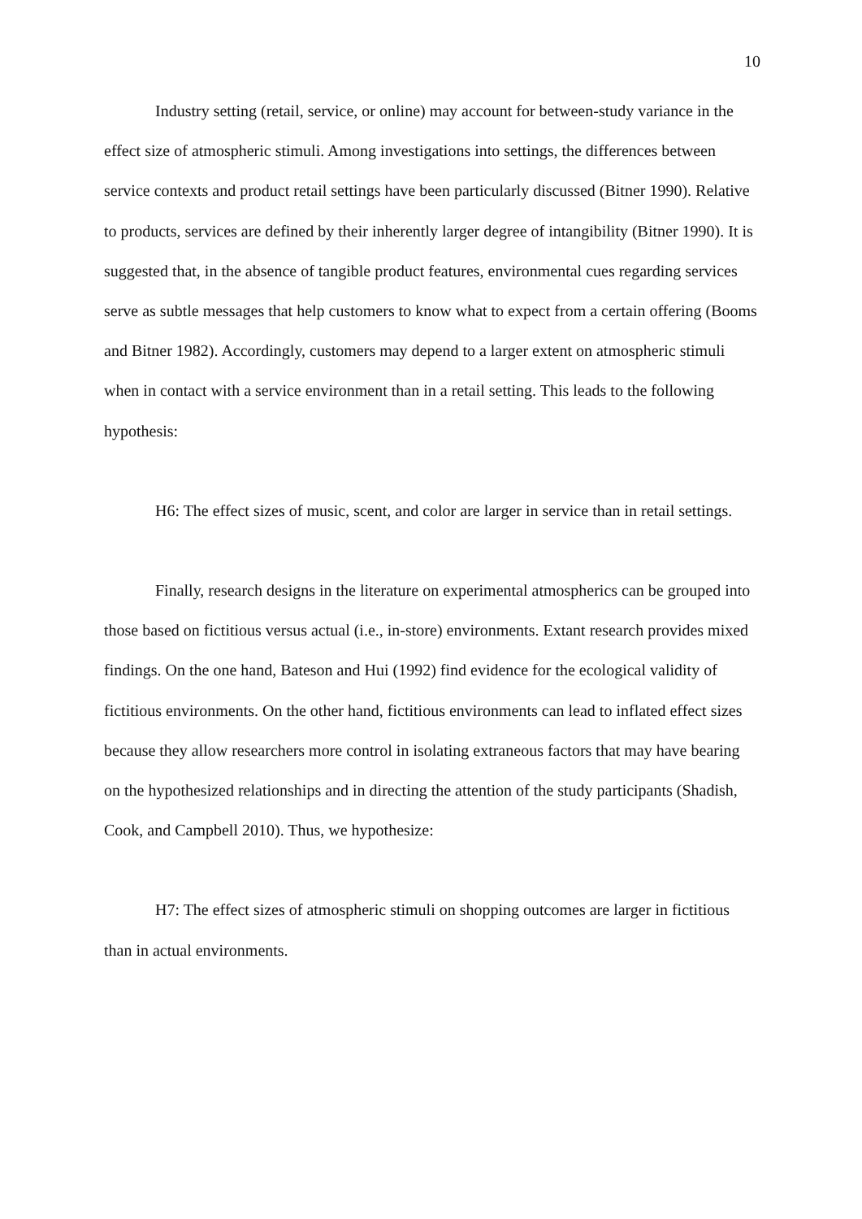10
Industry setting (retail, service, or online) may account for between-study variance in the effect size of atmospheric stimuli. Among investigations into settings, the differences between service contexts and product retail settings have been particularly discussed (Bitner 1990). Relative to products, services are defined by their inherently larger degree of intangibility (Bitner 1990). It is suggested that, in the absence of tangible product features, environmental cues regarding services serve as subtle messages that help customers to know what to expect from a certain offering (Booms and Bitner 1982). Accordingly, customers may depend to a larger extent on atmospheric stimuli when in contact with a service environment than in a retail setting. This leads to the following hypothesis:
H6: The effect sizes of music, scent, and color are larger in service than in retail settings.
Finally, research designs in the literature on experimental atmospherics can be grouped into those based on fictitious versus actual (i.e., in-store) environments. Extant research provides mixed findings. On the one hand, Bateson and Hui (1992) find evidence for the ecological validity of fictitious environments. On the other hand, fictitious environments can lead to inflated effect sizes because they allow researchers more control in isolating extraneous factors that may have bearing on the hypothesized relationships and in directing the attention of the study participants (Shadish, Cook, and Campbell 2010). Thus, we hypothesize:
H7: The effect sizes of atmospheric stimuli on shopping outcomes are larger in fictitious than in actual environments.